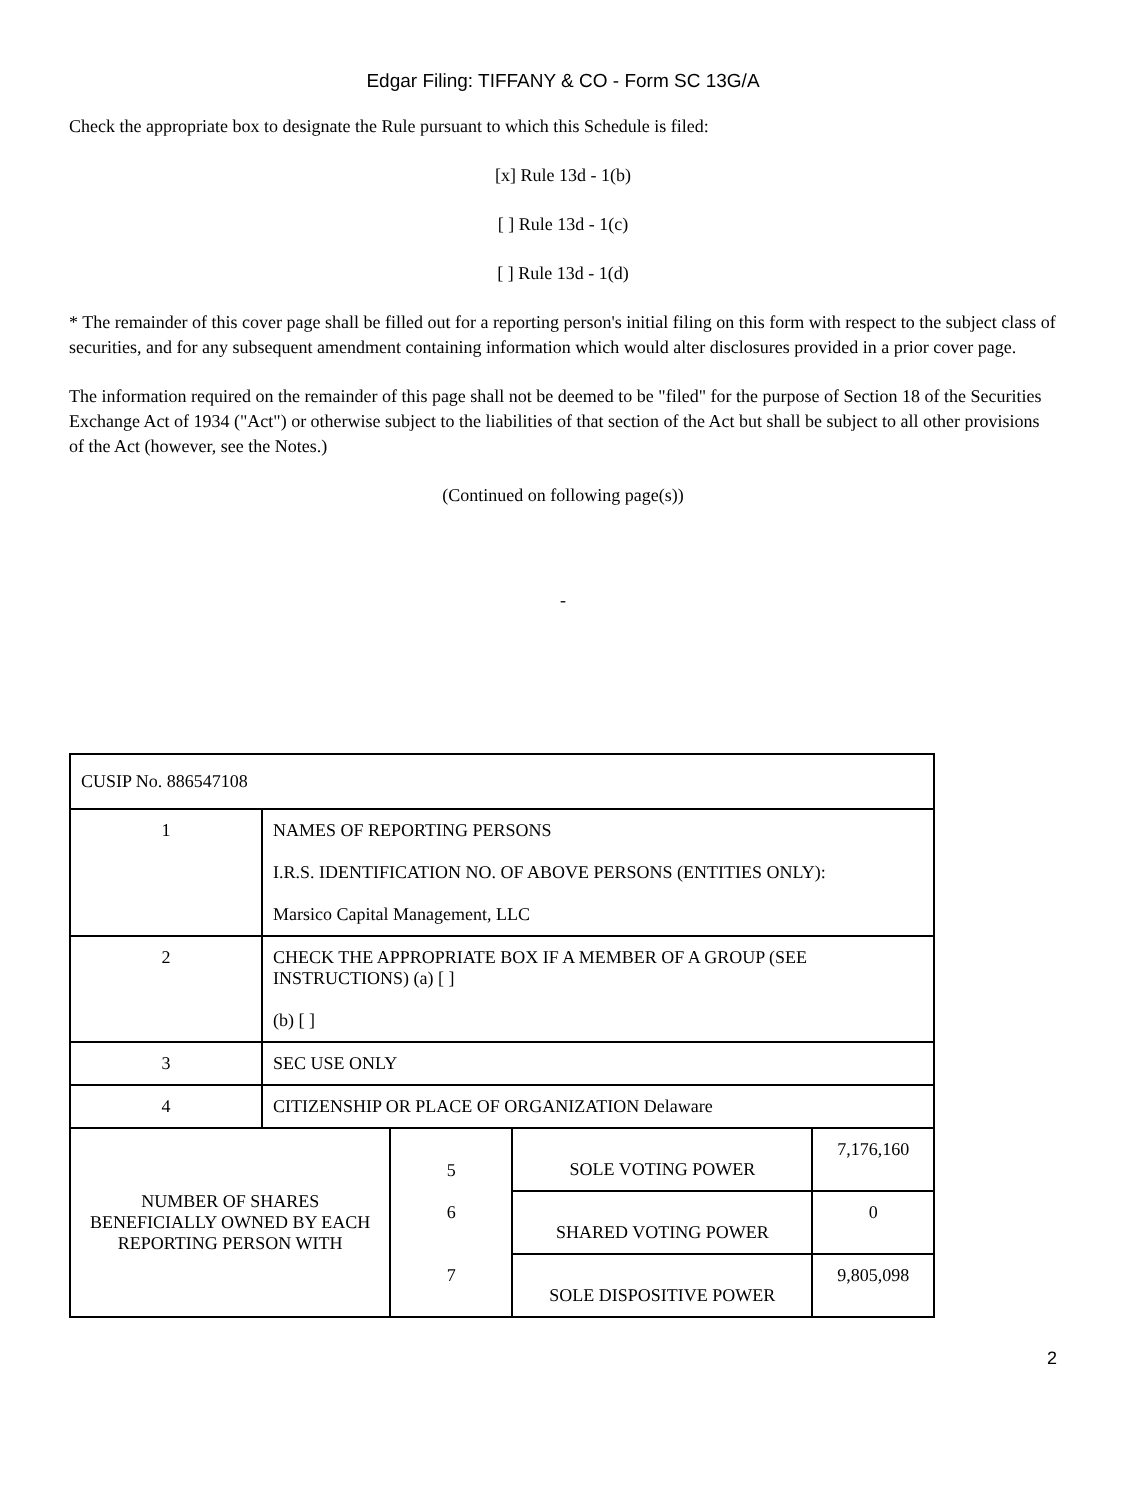Edgar Filing: TIFFANY & CO - Form SC 13G/A
Check the appropriate box to designate the Rule pursuant to which this Schedule is filed:
[x] Rule 13d - 1(b)
[ ] Rule 13d - 1(c)
[ ] Rule 13d - 1(d)
* The remainder of this cover page shall be filled out for a reporting person's initial filing on this form with respect to the subject class of securities, and for any subsequent amendment containing information which would alter disclosures provided in a prior cover page.
The information required on the remainder of this page shall not be deemed to be "filed" for the purpose of Section 18 of the Securities Exchange Act of 1934 ("Act") or otherwise subject to the liabilities of that section of the Act but shall be subject to all other provisions of the Act (however, see the Notes.)
(Continued on following page(s))
-
| CUSIP No. 886547108 | | | | |
| 1 | NAMES OF REPORTING PERSONS I.R.S. IDENTIFICATION NO. OF ABOVE PERSONS (ENTITIES ONLY): Marsico Capital Management, LLC | | | |
| 2 | CHECK THE APPROPRIATE BOX IF A MEMBER OF A GROUP (SEE INSTRUCTIONS) (a) [ ] (b) [ ] | | | |
| 3 | SEC USE ONLY | | | |
| 4 | CITIZENSHIP OR PLACE OF ORGANIZATION Delaware | | | |
| NUMBER OF SHARES BENEFICIALLY OWNED BY EACH REPORTING PERSON WITH | | 5 6 7 | SOLE VOTING POWER | 7,176,160 |
| | | | SHARED VOTING POWER | 0 |
| | | | SOLE DISPOSITIVE POWER | 9,805,098 |
2